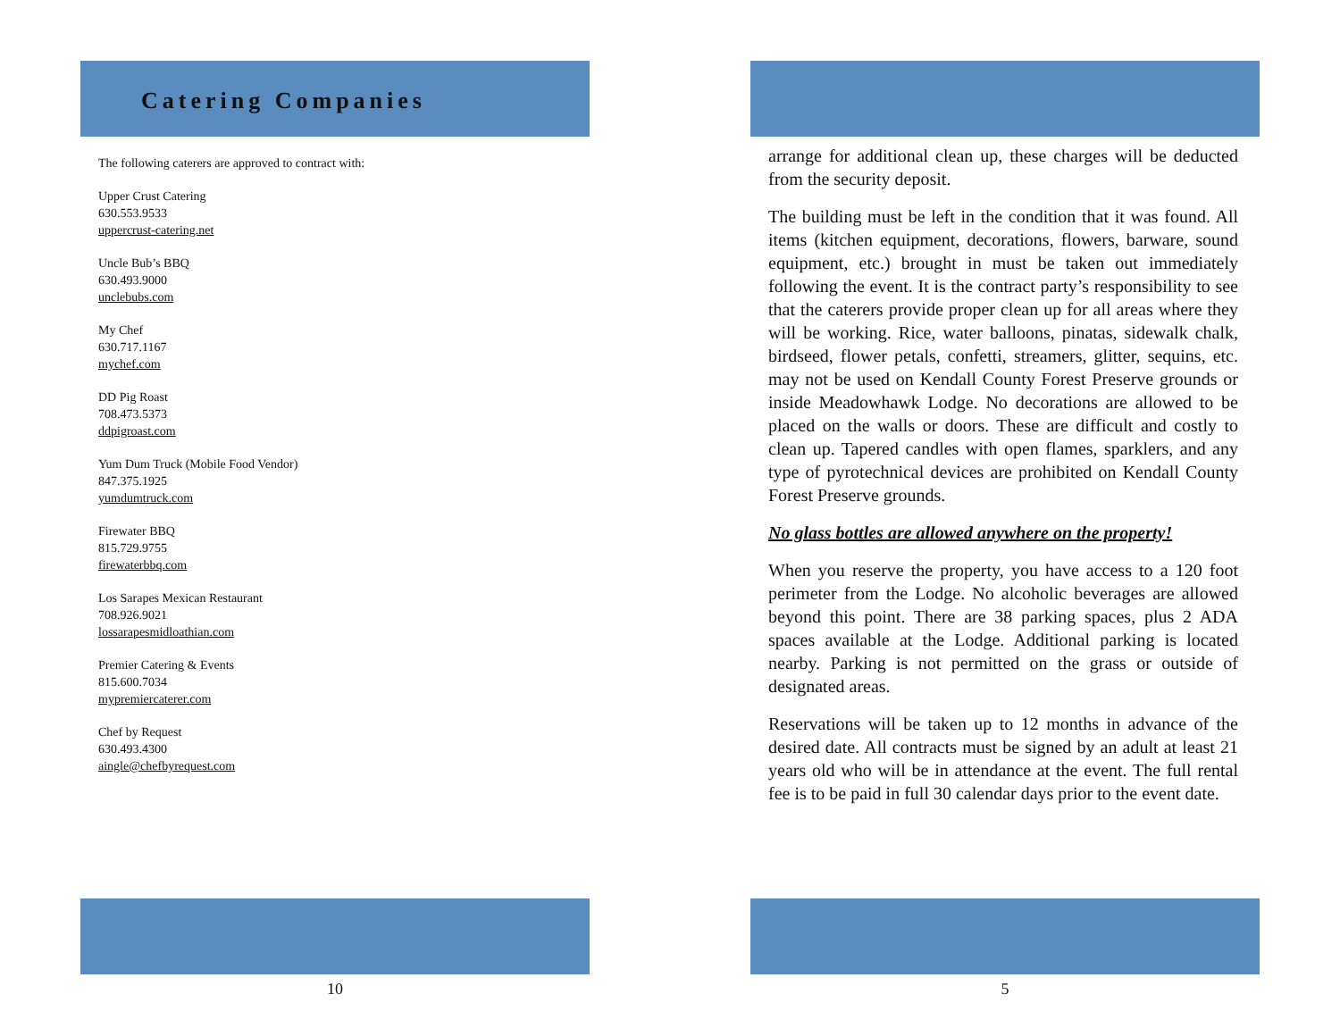Catering Companies
The following caterers are approved to contract with:
Upper Crust Catering
630.553.9533
uppercrust-catering.net
Uncle Bub’s BBQ
630.493.9000
unclebubs.com
My Chef
630.717.1167
mychef.com
DD Pig Roast
708.473.5373
ddpigroast.com
Yum Dum Truck (Mobile Food Vendor)
847.375.1925
yumdumtruck.com
Firewater BBQ
815.729.9755
firewaterbbq.com
Los Sarapes Mexican Restaurant
708.926.9021
lossarapesmidloathian.com
Premier Catering & Events
815.600.7034
mypremiercaterer.com
Chef by Request
630.493.4300
aingle@chefbyrequest.com
10
arrange for additional clean up, these charges will be deducted from the security deposit.
The building must be left in the condition that it was found. All items (kitchen equipment, decorations, flowers, barware, sound equipment, etc.) brought in must be taken out immediately following the event. It is the contract party’s responsibility to see that the caterers provide proper clean up for all areas where they will be working. Rice, water balloons, pinatas, sidewalk chalk, birdseed, flower petals, confetti, streamers, glitter, sequins, etc. may not be used on Kendall County Forest Preserve grounds or inside Meadowhawk Lodge. No decorations are allowed to be placed on the walls or doors. These are difficult and costly to clean up. Tapered candles with open flames, sparklers, and any type of pyrotechnical devices are prohibited on Kendall County Forest Preserve grounds.
No glass bottles are allowed anywhere on the property!
When you reserve the property, you have access to a 120 foot perimeter from the Lodge. No alcoholic beverages are allowed beyond this point. There are 38 parking spaces, plus 2 ADA spaces available at the Lodge. Additional parking is located nearby. Parking is not permitted on the grass or outside of designated areas.
Reservations will be taken up to 12 months in advance of the desired date. All contracts must be signed by an adult at least 21 years old who will be in attendance at the event. The full rental fee is to be paid in full 30 calendar days prior to the event date.
5